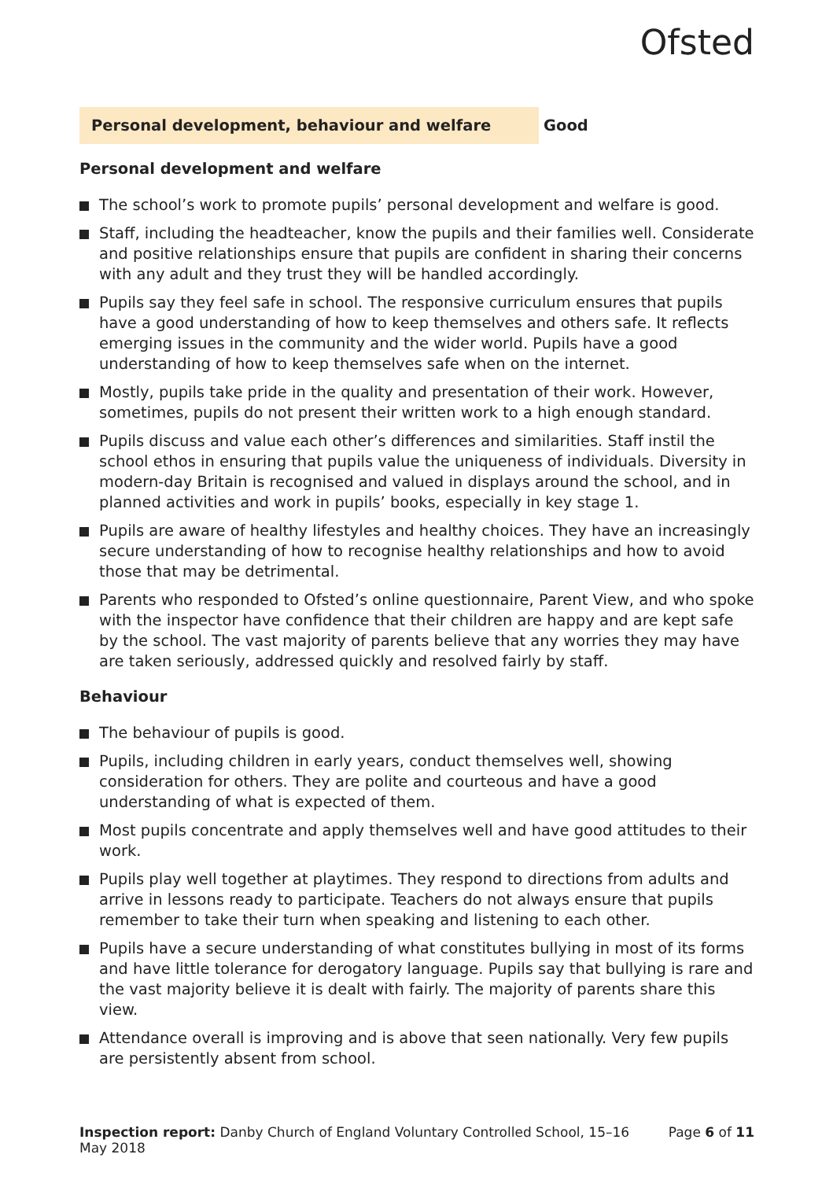Ofsted
Personal development, behaviour and welfare
Good
Personal development and welfare
The school’s work to promote pupils’ personal development and welfare is good.
Staff, including the headteacher, know the pupils and their families well. Considerate and positive relationships ensure that pupils are confident in sharing their concerns with any adult and they trust they will be handled accordingly.
Pupils say they feel safe in school. The responsive curriculum ensures that pupils have a good understanding of how to keep themselves and others safe. It reflects emerging issues in the community and the wider world. Pupils have a good understanding of how to keep themselves safe when on the internet.
Mostly, pupils take pride in the quality and presentation of their work. However, sometimes, pupils do not present their written work to a high enough standard.
Pupils discuss and value each other’s differences and similarities. Staff instil the school ethos in ensuring that pupils value the uniqueness of individuals. Diversity in modern-day Britain is recognised and valued in displays around the school, and in planned activities and work in pupils’ books, especially in key stage 1.
Pupils are aware of healthy lifestyles and healthy choices. They have an increasingly secure understanding of how to recognise healthy relationships and how to avoid those that may be detrimental.
Parents who responded to Ofsted’s online questionnaire, Parent View, and who spoke with the inspector have confidence that their children are happy and are kept safe by the school. The vast majority of parents believe that any worries they may have are taken seriously, addressed quickly and resolved fairly by staff.
Behaviour
The behaviour of pupils is good.
Pupils, including children in early years, conduct themselves well, showing consideration for others. They are polite and courteous and have a good understanding of what is expected of them.
Most pupils concentrate and apply themselves well and have good attitudes to their work.
Pupils play well together at playtimes. They respond to directions from adults and arrive in lessons ready to participate. Teachers do not always ensure that pupils remember to take their turn when speaking and listening to each other.
Pupils have a secure understanding of what constitutes bullying in most of its forms and have little tolerance for derogatory language. Pupils say that bullying is rare and the vast majority believe it is dealt with fairly. The majority of parents share this view.
Attendance overall is improving and is above that seen nationally. Very few pupils are persistently absent from school.
Inspection report: Danby Church of England Voluntary Controlled School, 15–16 May 2018
Page 6 of 11